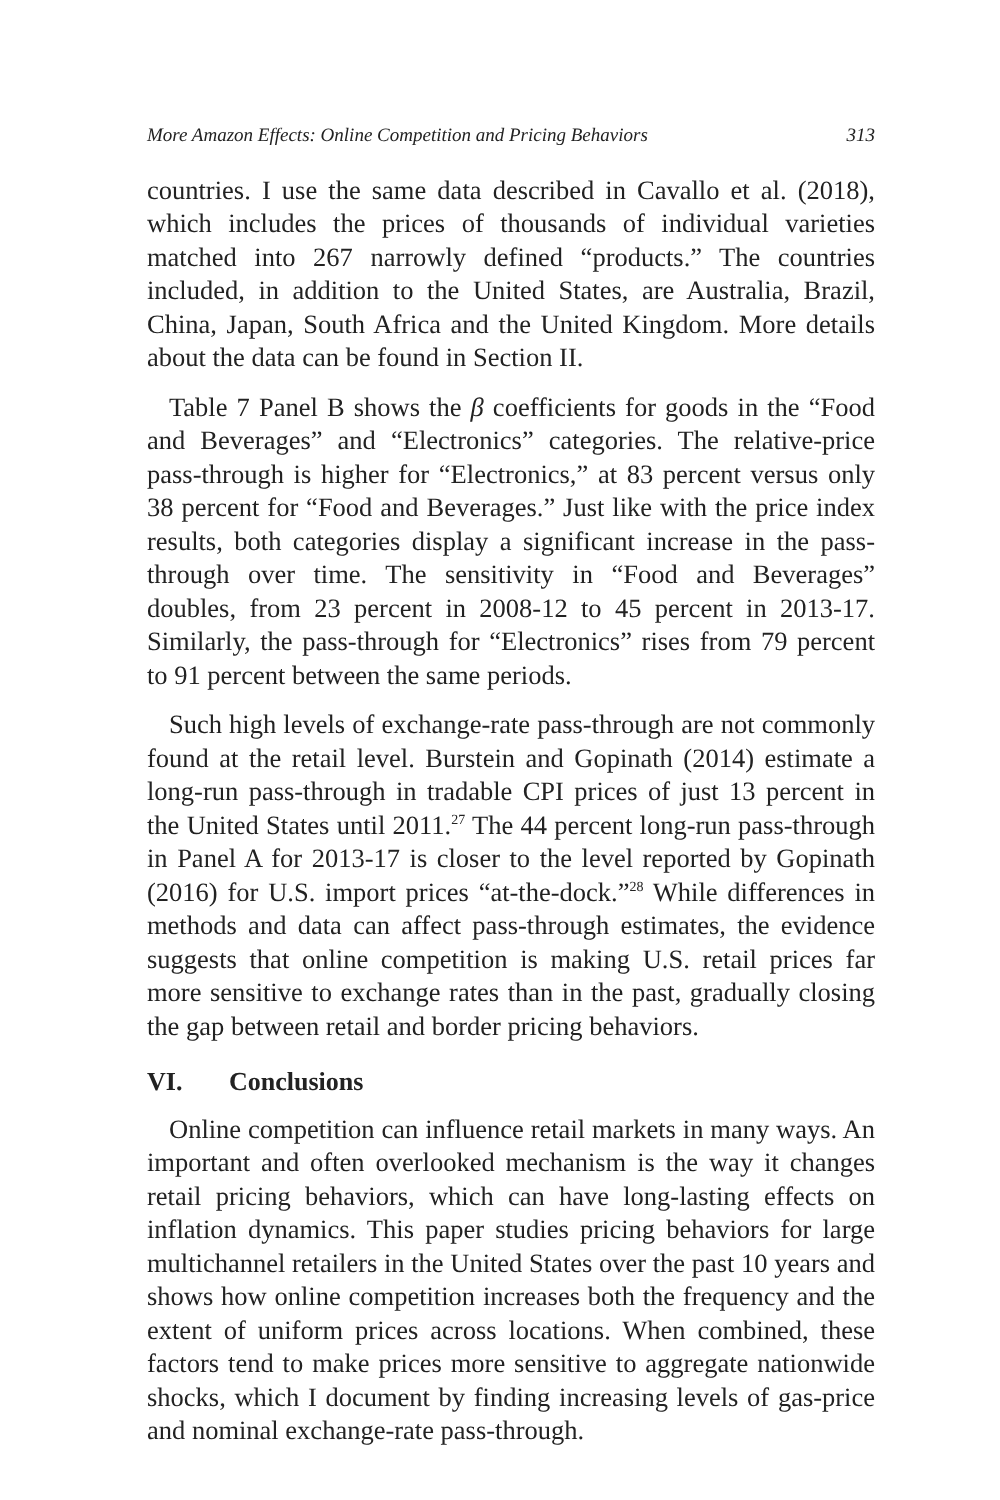More Amazon Effects: Online Competition and Pricing Behaviors 313
countries. I use the same data described in Cavallo et al. (2018), which includes the prices of thousands of individual varieties matched into 267 narrowly defined “products.” The countries included, in addition to the United States, are Australia, Brazil, China, Japan, South Africa and the United Kingdom. More details about the data can be found in Section II.
Table 7 Panel B shows the β coefficients for goods in the “Food and Beverages” and “Electronics” categories. The relative-price pass-through is higher for “Electronics,” at 83 percent versus only 38 percent for “Food and Beverages.” Just like with the price index results, both categories display a significant increase in the pass-through over time. The sensitivity in “Food and Beverages” doubles, from 23 percent in 2008-12 to 45 percent in 2013-17. Similarly, the pass-through for “Electronics” rises from 79 percent to 91 percent between the same periods.
Such high levels of exchange-rate pass-through are not commonly found at the retail level. Burstein and Gopinath (2014) estimate a long-run pass-through in tradable CPI prices of just 13 percent in the United States until 2011.<sup>27</sup> The 44 percent long-run pass-through in Panel A for 2013-17 is closer to the level reported by Gopinath (2016) for U.S. import prices “at-the-dock.”<sup>28</sup> While differences in methods and data can affect pass-through estimates, the evidence suggests that online competition is making U.S. retail prices far more sensitive to exchange rates than in the past, gradually closing the gap between retail and border pricing behaviors.
VI. Conclusions
Online competition can influence retail markets in many ways. An important and often overlooked mechanism is the way it changes retail pricing behaviors, which can have long-lasting effects on inflation dynamics. This paper studies pricing behaviors for large multichannel retailers in the United States over the past 10 years and shows how online competition increases both the frequency and the extent of uniform prices across locations. When combined, these factors tend to make prices more sensitive to aggregate nationwide shocks, which I document by finding increasing levels of gas-price and nominal exchange-rate pass-through.